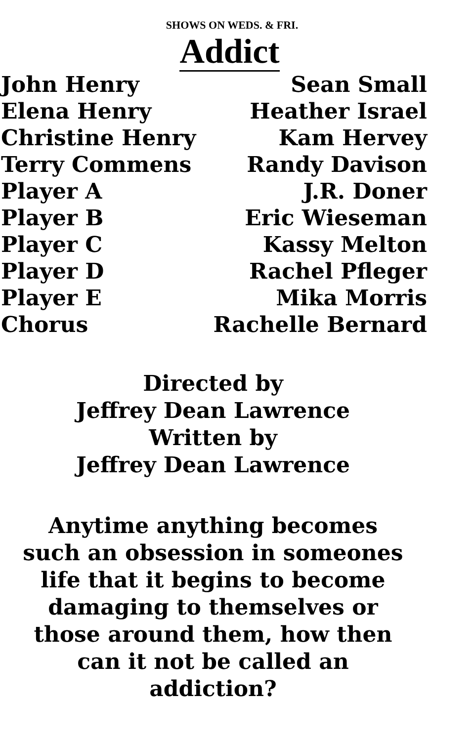SHOWS ON WEDS. & FRI.
Addict
| John Henry | Sean Small |
| Elena Henry | Heather Israel |
| Christine Henry | Kam Hervey |
| Terry Commens | Randy Davison |
| Player A | J.R. Doner |
| Player B | Eric Wieseman |
| Player C | Kassy Melton |
| Player D | Rachel Pfleger |
| Player E | Mika Morris |
| Chorus | Rachelle Bernard |
Directed by
Jeffrey Dean Lawrence
Written by
Jeffrey Dean Lawrence
Anytime anything becomes
such an obsession in someones
life that it begins to become
damaging to themselves or
those around them, how then
can it not be called an
addiction?